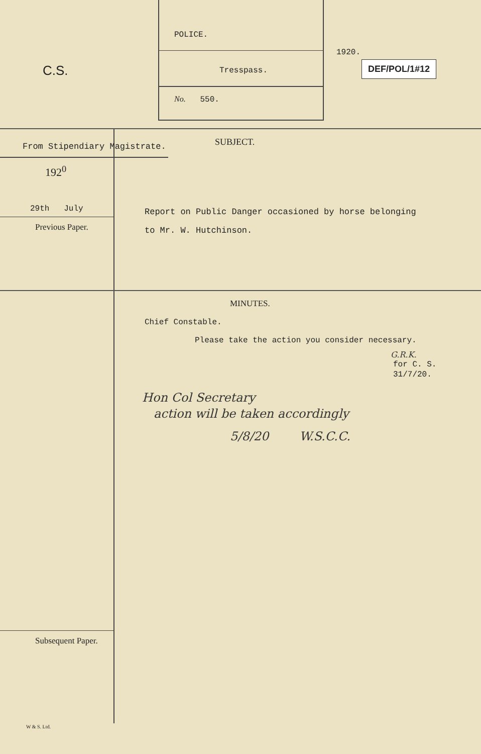C.S.
POLICE.
Tresspass.
No. 550.
1920.
DEF/POL/1#12
From Stipendiary Magistrate.
192<sup>0</sup>
29th July
Previous Paper.
SUBJECT.
Report on Public Danger occasioned by horse belonging
to Mr. W. Hutchinson.
Subsequent Paper.
MINUTES.
Chief Constable.
Please take the action you consider necessary.
G.R.K.
for C. S.
31/7/20.
Hon Col Secretary
action will be taken accordingly
5/8/20 W.S.C.C.
W & S. Ltd.